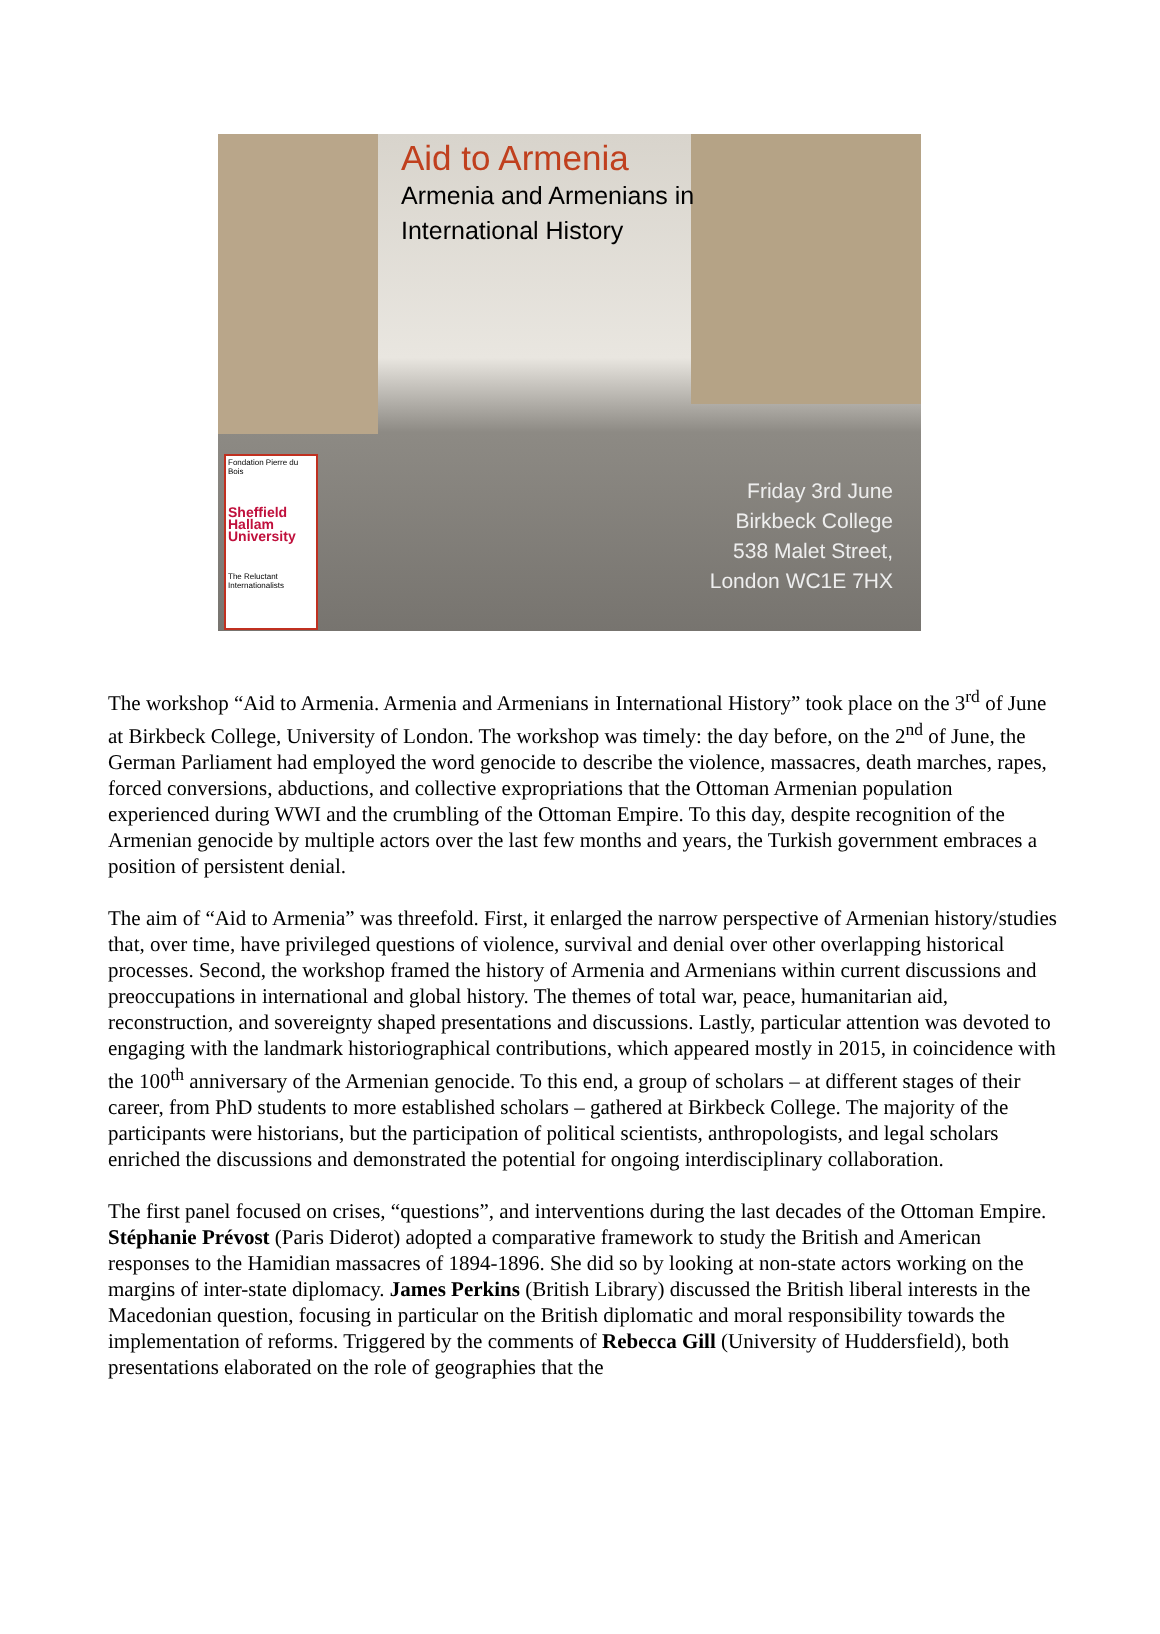Aid to Armenia
Armenia and Armenians in
International History
Fondation Pierre du Bois
Sheffield
Hallam
University
The Reluctant Internationalists
Friday 3rd June
Birkbeck College
538 Malet Street,
London WC1E 7HX
The workshop “Aid to Armenia. Armenia and Armenians in International History” took place on the 3<sup>rd</sup> of June at Birkbeck College, University of London. The workshop was timely: the day before, on the 2<sup>nd</sup> of June, the German Parliament had employed the word genocide to describe the violence, massacres, death marches, rapes, forced conversions, abductions, and collective expropriations that the Ottoman Armenian population experienced during WWI and the crumbling of the Ottoman Empire. To this day, despite recognition of the Armenian genocide by multiple actors over the last few months and years, the Turkish government embraces a position of persistent denial.
The aim of “Aid to Armenia” was threefold. First, it enlarged the narrow perspective of Armenian history/studies that, over time, have privileged questions of violence, survival and denial over other overlapping historical processes. Second, the workshop framed the history of Armenia and Armenians within current discussions and preoccupations in international and global history. The themes of total war, peace, humanitarian aid, reconstruction, and sovereignty shaped presentations and discussions. Lastly, particular attention was devoted to engaging with the landmark historiographical contributions, which appeared mostly in 2015, in coincidence with the 100<sup>th</sup> anniversary of the Armenian genocide. To this end, a group of scholars – at different stages of their career, from PhD students to more established scholars – gathered at Birkbeck College. The majority of the participants were historians, but the participation of political scientists, anthropologists, and legal scholars enriched the discussions and demonstrated the potential for ongoing interdisciplinary collaboration.
The first panel focused on crises, “questions”, and interventions during the last decades of the Ottoman Empire. Stéphanie Prévost (Paris Diderot) adopted a comparative framework to study the British and American responses to the Hamidian massacres of 1894-1896. She did so by looking at non-state actors working on the margins of inter-state diplomacy. James Perkins (British Library) discussed the British liberal interests in the Macedonian question, focusing in particular on the British diplomatic and moral responsibility towards the implementation of reforms. Triggered by the comments of Rebecca Gill (University of Huddersfield), both presentations elaborated on the role of geographies that the